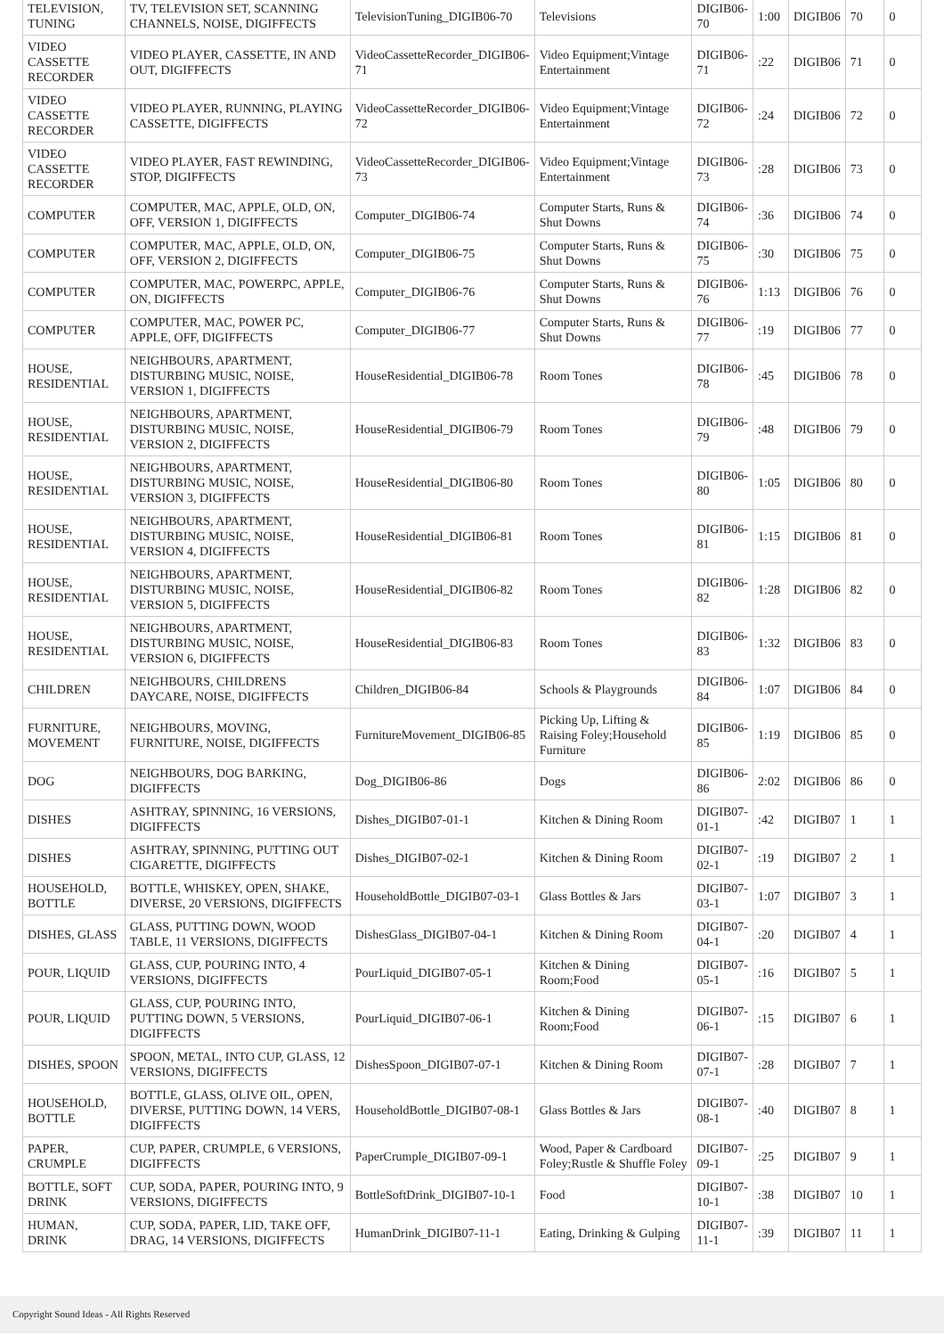| TELEVISION, TUNING | TV, TELEVISION SET, SCANNING CHANNELS, NOISE, DIGIFFECTS | TelevisionTuning_DIGIB06-70 | Televisions | DIGIB06-70 | 1:00 | DIGIB06 | 70 | 0 |
| VIDEO CASSETTE RECORDER | VIDEO PLAYER, CASSETTE, IN AND OUT, DIGIFFECTS | VideoCassetteRecorder_DIGIB06-71 | Video Equipment;Vintage Entertainment | DIGIB06-71 | :22 | DIGIB06 | 71 | 0 |
| VIDEO CASSETTE RECORDER | VIDEO PLAYER, RUNNING, PLAYING CASSETTE, DIGIFFECTS | VideoCassetteRecorder_DIGIB06-72 | Video Equipment;Vintage Entertainment | DIGIB06-72 | :24 | DIGIB06 | 72 | 0 |
| VIDEO CASSETTE RECORDER | VIDEO PLAYER, FAST REWINDING, STOP, DIGIFFECTS | VideoCassetteRecorder_DIGIB06-73 | Video Equipment;Vintage Entertainment | DIGIB06-73 | :28 | DIGIB06 | 73 | 0 |
| COMPUTER | COMPUTER, MAC, APPLE, OLD, ON, OFF, VERSION 1, DIGIFFECTS | Computer_DIGIB06-74 | Computer Starts, Runs & Shut Downs | DIGIB06-74 | :36 | DIGIB06 | 74 | 0 |
| COMPUTER | COMPUTER, MAC, APPLE, OLD, ON, OFF, VERSION 2, DIGIFFECTS | Computer_DIGIB06-75 | Computer Starts, Runs & Shut Downs | DIGIB06-75 | :30 | DIGIB06 | 75 | 0 |
| COMPUTER | COMPUTER, MAC, POWERPC, APPLE, ON, DIGIFFECTS | Computer_DIGIB06-76 | Computer Starts, Runs & Shut Downs | DIGIB06-76 | 1:13 | DIGIB06 | 76 | 0 |
| COMPUTER | COMPUTER, MAC, POWER PC, APPLE, OFF, DIGIFFECTS | Computer_DIGIB06-77 | Computer Starts, Runs & Shut Downs | DIGIB06-77 | :19 | DIGIB06 | 77 | 0 |
| HOUSE, RESIDENTIAL | NEIGHBOURS, APARTMENT, DISTURBING MUSIC, NOISE, VERSION 1, DIGIFFECTS | HouseResidential_DIGIB06-78 | Room Tones | DIGIB06-78 | :45 | DIGIB06 | 78 | 0 |
| HOUSE, RESIDENTIAL | NEIGHBOURS, APARTMENT, DISTURBING MUSIC, NOISE, VERSION 2, DIGIFFECTS | HouseResidential_DIGIB06-79 | Room Tones | DIGIB06-79 | :48 | DIGIB06 | 79 | 0 |
| HOUSE, RESIDENTIAL | NEIGHBOURS, APARTMENT, DISTURBING MUSIC, NOISE, VERSION 3, DIGIFFECTS | HouseResidential_DIGIB06-80 | Room Tones | DIGIB06-80 | 1:05 | DIGIB06 | 80 | 0 |
| HOUSE, RESIDENTIAL | NEIGHBOURS, APARTMENT, DISTURBING MUSIC, NOISE, VERSION 4, DIGIFFECTS | HouseResidential_DIGIB06-81 | Room Tones | DIGIB06-81 | 1:15 | DIGIB06 | 81 | 0 |
| HOUSE, RESIDENTIAL | NEIGHBOURS, APARTMENT, DISTURBING MUSIC, NOISE, VERSION 5, DIGIFFECTS | HouseResidential_DIGIB06-82 | Room Tones | DIGIB06-82 | 1:28 | DIGIB06 | 82 | 0 |
| HOUSE, RESIDENTIAL | NEIGHBOURS, APARTMENT, DISTURBING MUSIC, NOISE, VERSION 6, DIGIFFECTS | HouseResidential_DIGIB06-83 | Room Tones | DIGIB06-83 | 1:32 | DIGIB06 | 83 | 0 |
| CHILDREN | NEIGHBOURS, CHILDRENS DAYCARE, NOISE, DIGIFFECTS | Children_DIGIB06-84 | Schools & Playgrounds | DIGIB06-84 | 1:07 | DIGIB06 | 84 | 0 |
| FURNITURE, MOVEMENT | NEIGHBOURS, MOVING, FURNITURE, NOISE, DIGIFFECTS | FurnitureMovement_DIGIB06-85 | Picking Up, Lifting & Raising Foley;Household Furniture | DIGIB06-85 | 1:19 | DIGIB06 | 85 | 0 |
| DOG | NEIGHBOURS, DOG BARKING, DIGIFFECTS | Dog_DIGIB06-86 | Dogs | DIGIB06-86 | 2:02 | DIGIB06 | 86 | 0 |
| DISHES | ASHTRAY, SPINNING, 16 VERSIONS, DIGIFFECTS | Dishes_DIGIB07-01-1 | Kitchen & Dining Room | DIGIB07-01-1 | :42 | DIGIB07 | 1 | 1 |
| DISHES | ASHTRAY, SPINNING, PUTTING OUT CIGARETTE, DIGIFFECTS | Dishes_DIGIB07-02-1 | Kitchen & Dining Room | DIGIB07-02-1 | :19 | DIGIB07 | 2 | 1 |
| HOUSEHOLD, BOTTLE | BOTTLE, WHISKEY, OPEN, SHAKE, DIVERSE, 20 VERSIONS, DIGIFFECTS | HouseholdBottle_DIGIB07-03-1 | Glass Bottles & Jars | DIGIB07-03-1 | 1:07 | DIGIB07 | 3 | 1 |
| DISHES, GLASS | GLASS, PUTTING DOWN, WOOD TABLE, 11 VERSIONS, DIGIFFECTS | DishesGlass_DIGIB07-04-1 | Kitchen & Dining Room | DIGIB07-04-1 | :20 | DIGIB07 | 4 | 1 |
| POUR, LIQUID | GLASS, CUP, POURING INTO, 4 VERSIONS, DIGIFFECTS | PourLiquid_DIGIB07-05-1 | Kitchen & Dining Room;Food | DIGIB07-05-1 | :16 | DIGIB07 | 5 | 1 |
| POUR, LIQUID | GLASS, CUP, POURING INTO, PUTTING DOWN, 5 VERSIONS, DIGIFFECTS | PourLiquid_DIGIB07-06-1 | Kitchen & Dining Room;Food | DIGIB07-06-1 | :15 | DIGIB07 | 6 | 1 |
| DISHES, SPOON | SPOON, METAL, INTO CUP, GLASS, 12 VERSIONS, DIGIFFECTS | DishesSpoon_DIGIB07-07-1 | Kitchen & Dining Room | DIGIB07-07-1 | :28 | DIGIB07 | 7 | 1 |
| HOUSEHOLD, BOTTLE | BOTTLE, GLASS, OLIVE OIL, OPEN, DIVERSE, PUTTING DOWN, 14 VERS, DIGIFFECTS | HouseholdBottle_DIGIB07-08-1 | Glass Bottles & Jars | DIGIB07-08-1 | :40 | DIGIB07 | 8 | 1 |
| PAPER, CRUMPLE | CUP, PAPER, CRUMPLE, 6 VERSIONS, DIGIFFECTS | PaperCrumple_DIGIB07-09-1 | Wood, Paper & Cardboard Foley;Rustle & Shuffle Foley | DIGIB07-09-1 | :25 | DIGIB07 | 9 | 1 |
| BOTTLE, SOFT DRINK | CUP, SODA, PAPER, POURING INTO, 9 VERSIONS, DIGIFFECTS | BottleSoftDrink_DIGIB07-10-1 | Food | DIGIB07-10-1 | :38 | DIGIB07 | 10 | 1 |
| HUMAN, DRINK | CUP, SODA, PAPER, LID, TAKE OFF, DRAG, 14 VERSIONS, DIGIFFECTS | HumanDrink_DIGIB07-11-1 | Eating, Drinking & Gulping | DIGIB07-11-1 | :39 | DIGIB07 | 11 | 1 |
Copyright Sound Ideas - All Rights Reserved